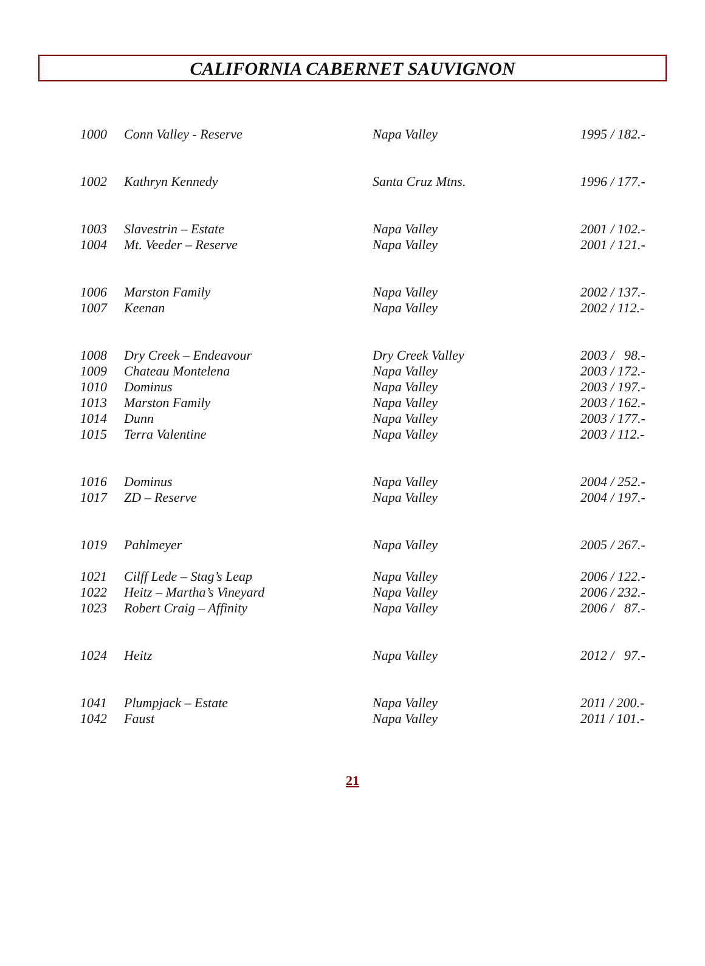CALIFORNIA CABERNET SAUVIGNON
| 1000 | Conn Valley - Reserve | Napa Valley | 1995 / 182.- |
| 1002 | Kathryn Kennedy | Santa Cruz Mtns. | 1996 / 177.- |
| 1003 | Slavestrin – Estate | Napa Valley | 2001 / 102.- |
| 1004 | Mt. Veeder – Reserve | Napa Valley | 2001 / 121.- |
| 1006 | Marston Family | Napa Valley | 2002 / 137.- |
| 1007 | Keenan | Napa Valley | 2002 / 112.- |
| 1008 | Dry Creek – Endeavour | Dry Creek Valley | 2003 / 98.- |
| 1009 | Chateau Montelena | Napa Valley | 2003 / 172.- |
| 1010 | Dominus | Napa Valley | 2003 / 197.- |
| 1013 | Marston Family | Napa Valley | 2003 / 162.- |
| 1014 | Dunn | Napa Valley | 2003 / 177.- |
| 1015 | Terra Valentine | Napa Valley | 2003 / 112.- |
| 1016 | Dominus | Napa Valley | 2004 / 252.- |
| 1017 | ZD – Reserve | Napa Valley | 2004 / 197.- |
| 1019 | Pahlmeyer | Napa Valley | 2005 / 267.- |
| 1021 | Cilff Lede – Stag’s Leap | Napa Valley | 2006 / 122.- |
| 1022 | Heitz – Martha’s Vineyard | Napa Valley | 2006 / 232.- |
| 1023 | Robert Craig – Affinity | Napa Valley | 2006 / 87.- |
| 1024 | Heitz | Napa Valley | 2012 / 97.- |
| 1041 | Plumpjack – Estate | Napa Valley | 2011 / 200.- |
| 1042 | Faust | Napa Valley | 2011 / 101.- |
21